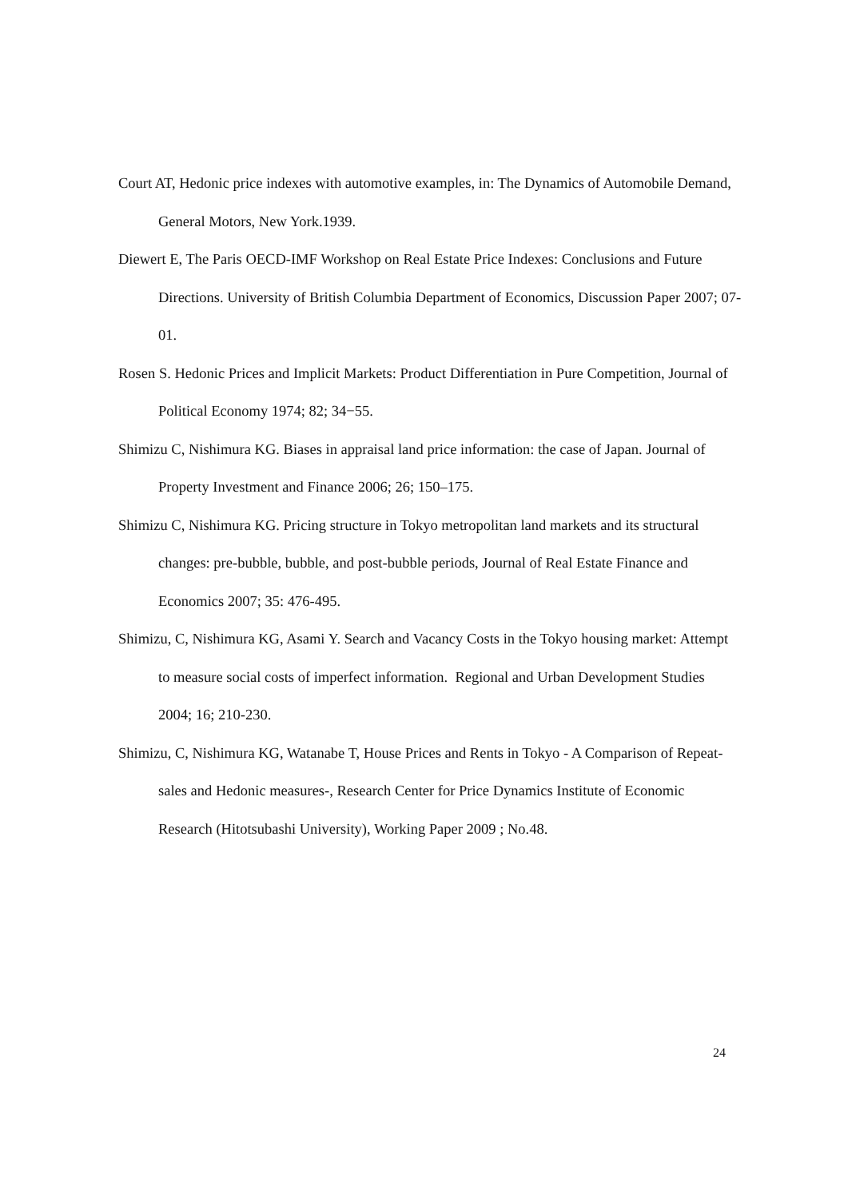Court AT, Hedonic price indexes with automotive examples, in: The Dynamics of Automobile Demand, General Motors, New York.1939.
Diewert E, The Paris OECD-IMF Workshop on Real Estate Price Indexes: Conclusions and Future Directions. University of British Columbia Department of Economics, Discussion Paper 2007; 07-01.
Rosen S. Hedonic Prices and Implicit Markets: Product Differentiation in Pure Competition, Journal of Political Economy 1974; 82; 34−55.
Shimizu C, Nishimura KG. Biases in appraisal land price information: the case of Japan. Journal of Property Investment and Finance 2006; 26; 150–175.
Shimizu C, Nishimura KG. Pricing structure in Tokyo metropolitan land markets and its structural changes: pre-bubble, bubble, and post-bubble periods, Journal of Real Estate Finance and Economics 2007; 35: 476-495.
Shimizu, C, Nishimura KG, Asami Y. Search and Vacancy Costs in the Tokyo housing market: Attempt to measure social costs of imperfect information. Regional and Urban Development Studies 2004; 16; 210-230.
Shimizu, C, Nishimura KG, Watanabe T, House Prices and Rents in Tokyo - A Comparison of Repeat-sales and Hedonic measures-, Research Center for Price Dynamics Institute of Economic Research (Hitotsubashi University), Working Paper 2009 ; No.48.
24